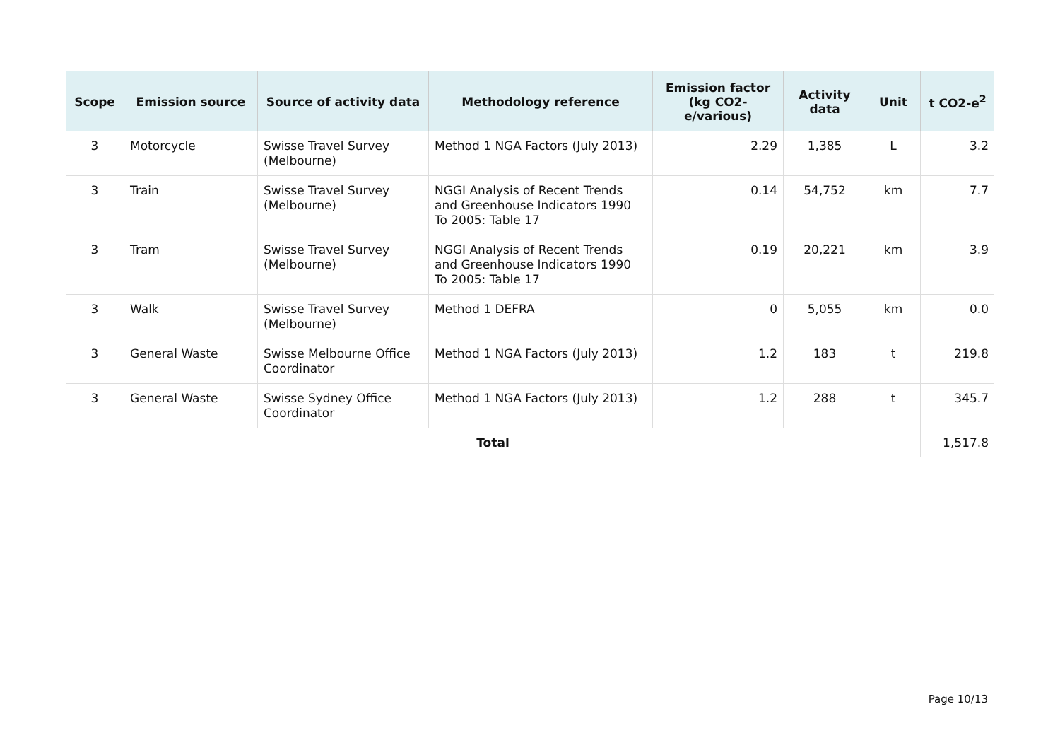| Scope | Emission source | Source of activity data | Methodology reference | Emission factor (kg CO2-e/various) | Activity data | Unit | t CO2-e<sup>2</sup> |
| --- | --- | --- | --- | --- | --- | --- | --- |
| 3 | Motorcycle | Swisse Travel Survey (Melbourne) | Method 1 NGA Factors (July 2013) | 2.29 | 1,385 | L | 3.2 |
| 3 | Train | Swisse Travel Survey (Melbourne) | NGGI Analysis of Recent Trends and Greenhouse Indicators 1990 To 2005: Table 17 | 0.14 | 54,752 | km | 7.7 |
| 3 | Tram | Swisse Travel Survey (Melbourne) | NGGI Analysis of Recent Trends and Greenhouse Indicators 1990 To 2005: Table 17 | 0.19 | 20,221 | km | 3.9 |
| 3 | Walk | Swisse Travel Survey (Melbourne) | Method 1 DEFRA | 0 | 5,055 | km | 0.0 |
| 3 | General Waste | Swisse Melbourne Office Coordinator | Method 1 NGA Factors (July 2013) | 1.2 | 183 | t | 219.8 |
| 3 | General Waste | Swisse Sydney Office Coordinator | Method 1 NGA Factors (July 2013) | 1.2 | 288 | t | 345.7 |
| Total | | | | | | | 1,517.8 |
Page 10/13